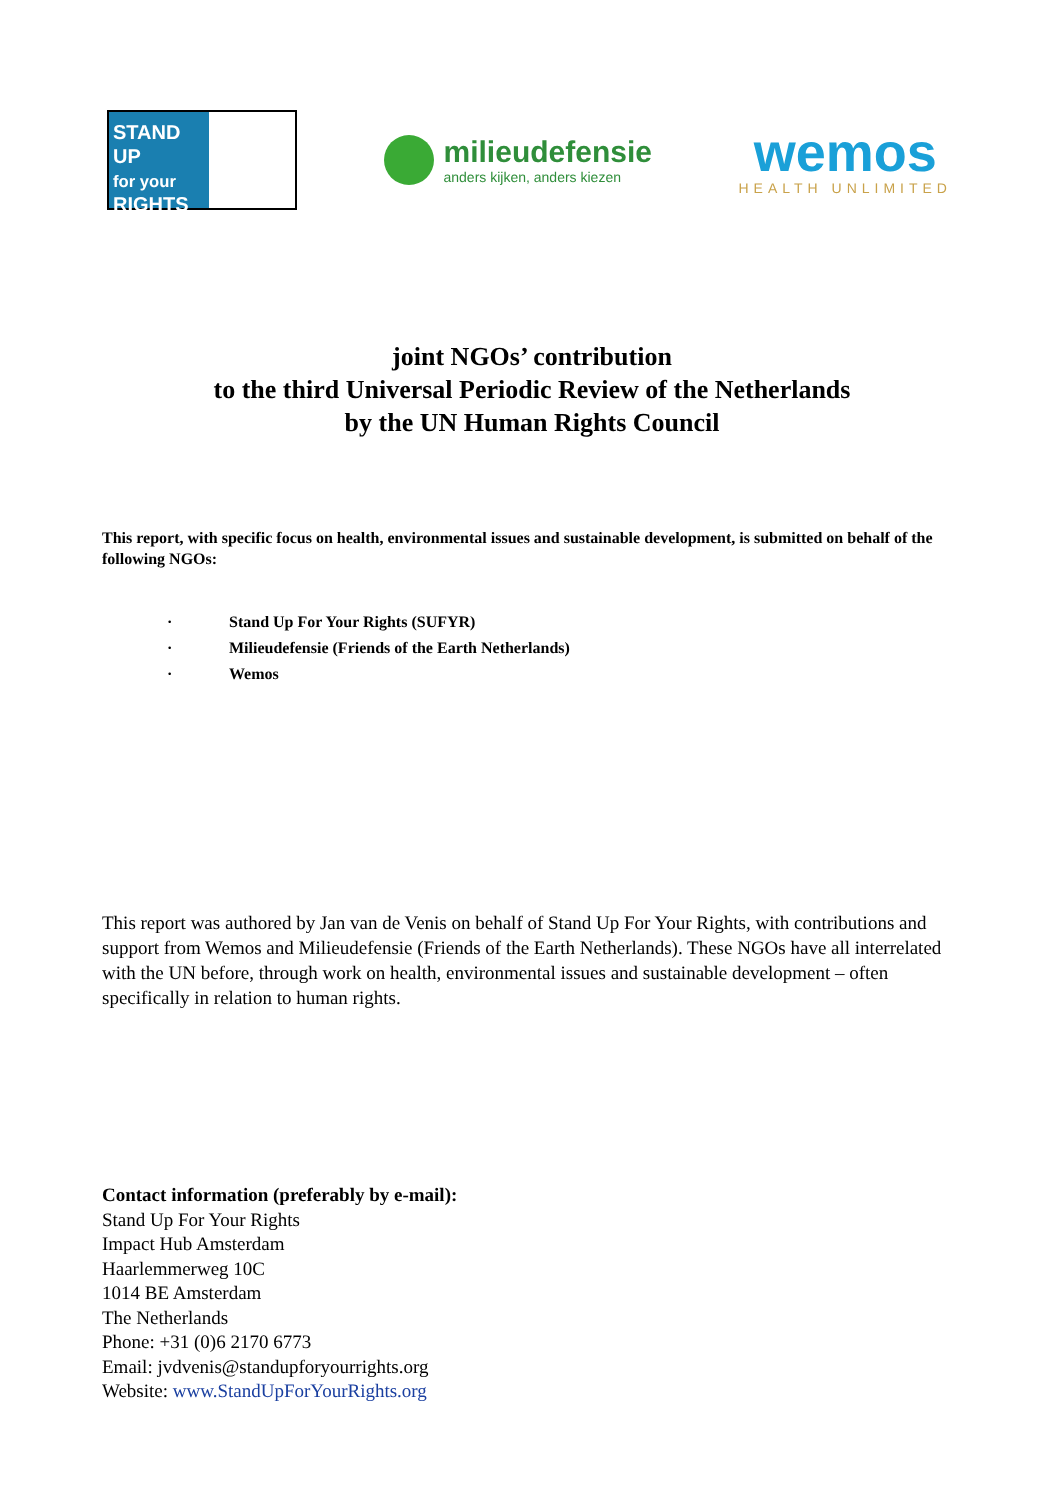STAND UP
for your
RIGHTS
milieudefensie
anders kijken, anders kiezen
wemos
HEALTH UNLIMITED
joint NGOs’ contribution
to the third Universal Periodic Review of the Netherlands
by the UN Human Rights Council
This report, with specific focus on health, environmental issues and sustainable development, is submitted on behalf of the following NGOs:
· Stand Up For Your Rights (SUFYR)
· Milieudefensie (Friends of the Earth Netherlands)
· Wemos
This report was authored by Jan van de Venis on behalf of Stand Up For Your Rights, with contributions and support from Wemos and Milieudefensie (Friends of the Earth Netherlands). These NGOs have all interrelated with the UN before, through work on health, environmental issues and sustainable development – often specifically in relation to human rights.
Contact information (preferably by e-mail):
Stand Up For Your Rights
Impact Hub Amsterdam
Haarlemmerweg 10C
1014 BE Amsterdam
The Netherlands
Phone: +31 (0)6 2170 6773
Email: jvdvenis@standupforyourrights.org
Website: www.StandUpForYourRights.org